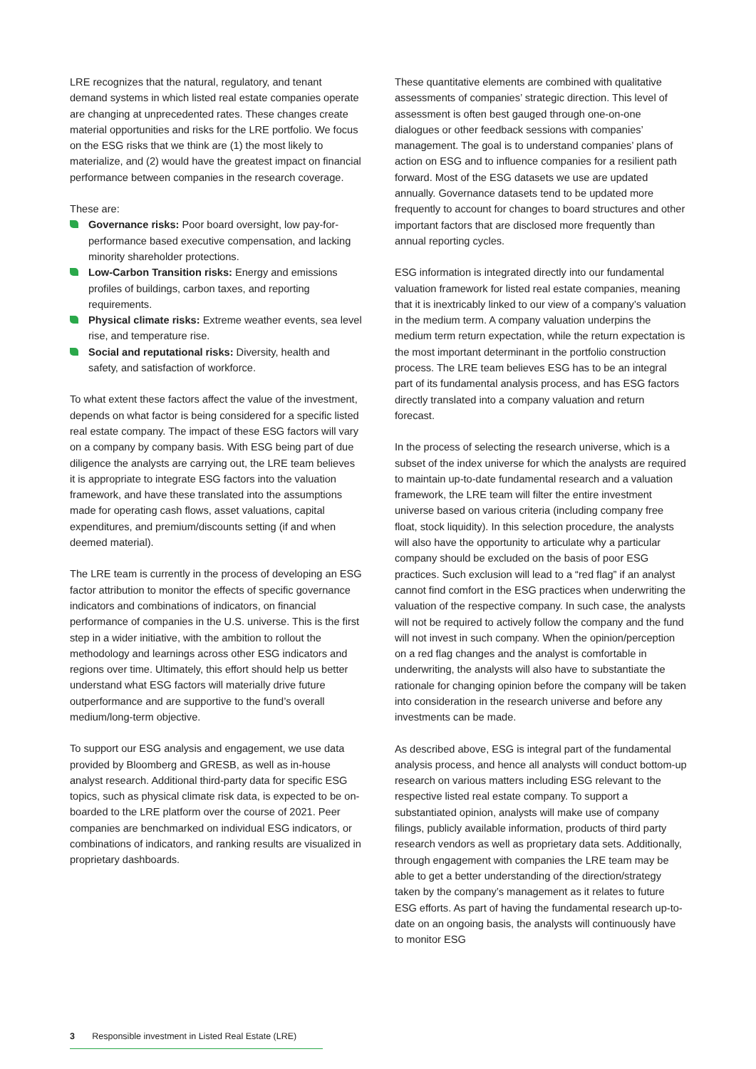LRE recognizes that the natural, regulatory, and tenant demand systems in which listed real estate companies operate are changing at unprecedented rates. These changes create material opportunities and risks for the LRE portfolio. We focus on the ESG risks that we think are (1) the most likely to materialize, and (2) would have the greatest impact on financial performance between companies in the research coverage.
These are:
Governance risks: Poor board oversight, low pay-for-performance based executive compensation, and lacking minority shareholder protections.
Low-Carbon Transition risks: Energy and emissions profiles of buildings, carbon taxes, and reporting requirements.
Physical climate risks: Extreme weather events, sea level rise, and temperature rise.
Social and reputational risks: Diversity, health and safety, and satisfaction of workforce.
To what extent these factors affect the value of the investment, depends on what factor is being considered for a specific listed real estate company. The impact of these ESG factors will vary on a company by company basis. With ESG being part of due diligence the analysts are carrying out, the LRE team believes it is appropriate to integrate ESG factors into the valuation framework, and have these translated into the assumptions made for operating cash flows, asset valuations, capital expenditures, and premium/discounts setting (if and when deemed material).
The LRE team is currently in the process of developing an ESG factor attribution to monitor the effects of specific governance indicators and combinations of indicators, on financial performance of companies in the U.S. universe. This is the first step in a wider initiative, with the ambition to rollout the methodology and learnings across other ESG indicators and regions over time. Ultimately, this effort should help us better understand what ESG factors will materially drive future outperformance and are supportive to the fund’s overall medium/long-term objective.
To support our ESG analysis and engagement, we use data provided by Bloomberg and GRESB, as well as in-house analyst research. Additional third-party data for specific ESG topics, such as physical climate risk data, is expected to be on-boarded to the LRE platform over the course of 2021. Peer companies are benchmarked on individual ESG indicators, or combinations of indicators, and ranking results are visualized in proprietary dashboards.
These quantitative elements are combined with qualitative assessments of companies’ strategic direction. This level of assessment is often best gauged through one-on-one dialogues or other feedback sessions with companies’ management. The goal is to understand companies’ plans of action on ESG and to influence companies for a resilient path forward. Most of the ESG datasets we use are updated annually. Governance datasets tend to be updated more frequently to account for changes to board structures and other important factors that are disclosed more frequently than annual reporting cycles.
ESG information is integrated directly into our fundamental valuation framework for listed real estate companies, meaning that it is inextricably linked to our view of a company’s valuation in the medium term. A company valuation underpins the medium term return expectation, while the return expectation is the most important determinant in the portfolio construction process. The LRE team believes ESG has to be an integral part of its fundamental analysis process, and has ESG factors directly translated into a company valuation and return forecast.
In the process of selecting the research universe, which is a subset of the index universe for which the analysts are required to maintain up-to-date fundamental research and a valuation framework, the LRE team will filter the entire investment universe based on various criteria (including company free float, stock liquidity). In this selection procedure, the analysts will also have the opportunity to articulate why a particular company should be excluded on the basis of poor ESG practices. Such exclusion will lead to a “red flag” if an analyst cannot find comfort in the ESG practices when underwriting the valuation of the respective company. In such case, the analysts will not be required to actively follow the company and the fund will not invest in such company. When the opinion/perception on a red flag changes and the analyst is comfortable in underwriting, the analysts will also have to substantiate the rationale for changing opinion before the company will be taken into consideration in the research universe and before any investments can be made.
As described above, ESG is integral part of the fundamental analysis process, and hence all analysts will conduct bottom-up research on various matters including ESG relevant to the respective listed real estate company. To support a substantiated opinion, analysts will make use of company filings, publicly available information, products of third party research vendors as well as proprietary data sets. Additionally, through engagement with companies the LRE team may be able to get a better understanding of the direction/strategy taken by the company’s management as it relates to future ESG efforts. As part of having the fundamental research up-to-date on an ongoing basis, the analysts will continuously have to monitor ESG
3 Responsible investment in Listed Real Estate (LRE)